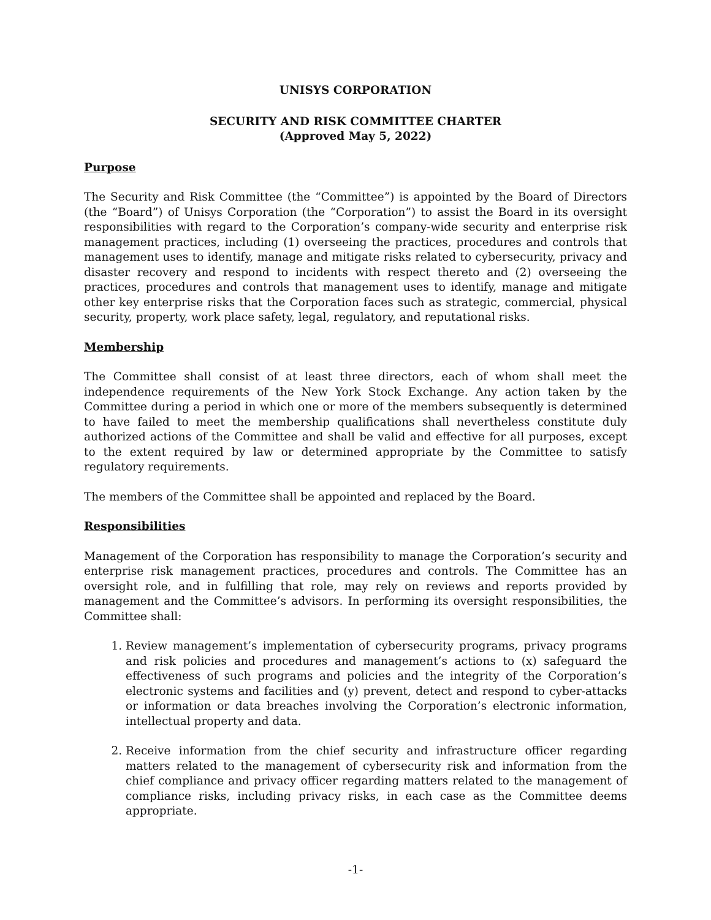UNISYS CORPORATION
SECURITY AND RISK COMMITTEE CHARTER
(Approved May 5, 2022)
Purpose
The Security and Risk Committee (the “Committee”) is appointed by the Board of Directors (the “Board”) of Unisys Corporation (the “Corporation”) to assist the Board in its oversight responsibilities with regard to the Corporation’s company-wide security and enterprise risk management practices, including (1) overseeing the practices, procedures and controls that management uses to identify, manage and mitigate risks related to cybersecurity, privacy and disaster recovery and respond to incidents with respect thereto and (2) overseeing the practices, procedures and controls that management uses to identify, manage and mitigate other key enterprise risks that the Corporation faces such as strategic, commercial, physical security, property, work place safety, legal, regulatory, and reputational risks.
Membership
The Committee shall consist of at least three directors, each of whom shall meet the independence requirements of the New York Stock Exchange. Any action taken by the Committee during a period in which one or more of the members subsequently is determined to have failed to meet the membership qualifications shall nevertheless constitute duly authorized actions of the Committee and shall be valid and effective for all purposes, except to the extent required by law or determined appropriate by the Committee to satisfy regulatory requirements.
The members of the Committee shall be appointed and replaced by the Board.
Responsibilities
Management of the Corporation has responsibility to manage the Corporation’s security and enterprise risk management practices, procedures and controls. The Committee has an oversight role, and in fulfilling that role, may rely on reviews and reports provided by management and the Committee’s advisors. In performing its oversight responsibilities, the Committee shall:
1. Review management’s implementation of cybersecurity programs, privacy programs and risk policies and procedures and management’s actions to (x) safeguard the effectiveness of such programs and policies and the integrity of the Corporation’s electronic systems and facilities and (y) prevent, detect and respond to cyber-attacks or information or data breaches involving the Corporation’s electronic information, intellectual property and data.
2. Receive information from the chief security and infrastructure officer regarding matters related to the management of cybersecurity risk and information from the chief compliance and privacy officer regarding matters related to the management of compliance risks, including privacy risks, in each case as the Committee deems appropriate.
-1-